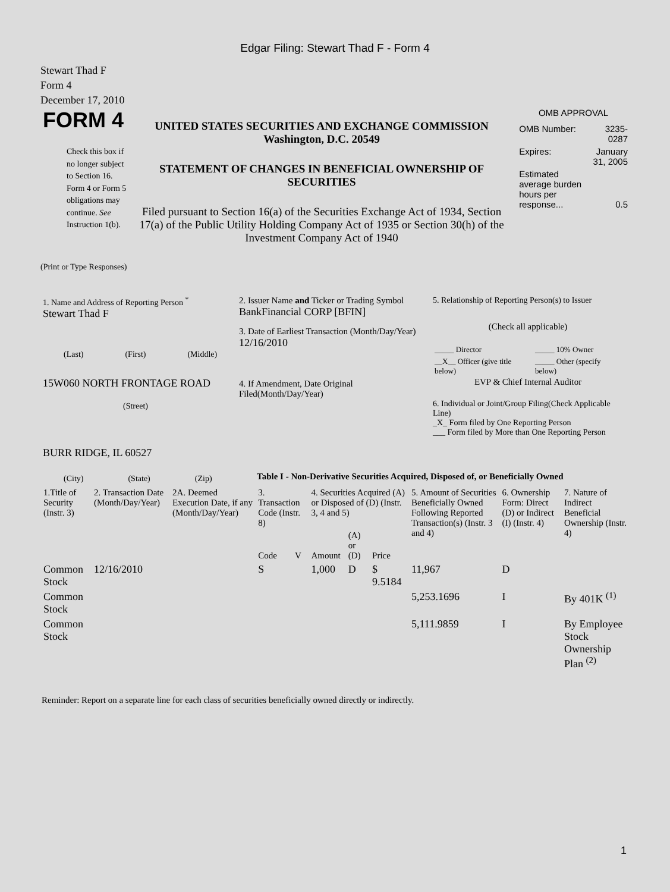Edgar Filing: Stewart Thad F - Form 4
Stewart Thad F
Form 4
December 17, 2010
FORM 4
Check this box if no longer subject to Section 16. Form 4 or Form 5 obligations may continue. See Instruction 1(b).
UNITED STATES SECURITIES AND EXCHANGE COMMISSION
Washington, D.C. 20549
STATEMENT OF CHANGES IN BENEFICIAL OWNERSHIP OF SECURITIES
Filed pursuant to Section 16(a) of the Securities Exchange Act of 1934, Section 17(a) of the Public Utility Holding Company Act of 1935 or Section 30(h) of the Investment Company Act of 1940
OMB APPROVAL
| OMB Number: | 3235-0287 |
| Expires: | January 31, 2005 |
| Estimated average burden hours per response... | 0.5 |
(Print or Type Responses)
1. Name and Address of Reporting Person <sup>*</sup>
Stewart Thad F
(Last) (First) (Middle)
15W060 NORTH FRONTAGE ROAD
(Street)
BURR RIDGE, IL 60527
(City) (State) (Zip)
2. Issuer Name and Ticker or Trading Symbol
BankFinancial CORP [BFIN]
3. Date of Earliest Transaction (Month/Day/Year)
12/16/2010
4. If Amendment, Date Original Filed(Month/Day/Year)
5. Relationship of Reporting Person(s) to Issuer
(Check all applicable)
| _____ Director | _____ 10% Owner |
| __X__ Officer (give title below) | _____ Other (specify below) |
EVP & Chief Internal Auditor
6. Individual or Joint/Group Filing(Check Applicable Line)
_X_ Form filed by One Reporting Person
___ Form filed by More than One Reporting Person
Table I - Non-Derivative Securities Acquired, Disposed of, or Beneficially Owned
| 1.Title of Security (Instr. 3) | 2. Transaction Date (Month/Day/Year) | 2A. Deemed Execution Date, if any (Month/Day/Year) | 3. Transaction Code (Instr. 8) | | 4. Securities Acquired (A) or Disposed of (D) (Instr. 3, 4 and 5) | | | 5. Amount of Securities Beneficially Owned Following Reported Transaction(s) (Instr. 3 and 4) | 6. Ownership Form: Direct (D) or Indirect (I) (Instr. 4) | 7. Nature of Indirect Beneficial Ownership (Instr. 4) |
| --- | --- | --- | --- | --- | --- | --- | --- | --- | --- | --- |
| | | | Code | V | Amount | (A) or (D) | Price | | | |
| Common Stock | 12/16/2010 | | S | | 1,000 | D | $ 9.5184 | 11,967 | D | |
| Common Stock | | | | | | | | 5,253.1696 | I | By 401K <sup>(1)</sup> |
| Common Stock | | | | | | | | 5,111.9859 | I | By Employee Stock Ownership Plan <sup>(2)</sup> |
Reminder: Report on a separate line for each class of securities beneficially owned directly or indirectly.
1